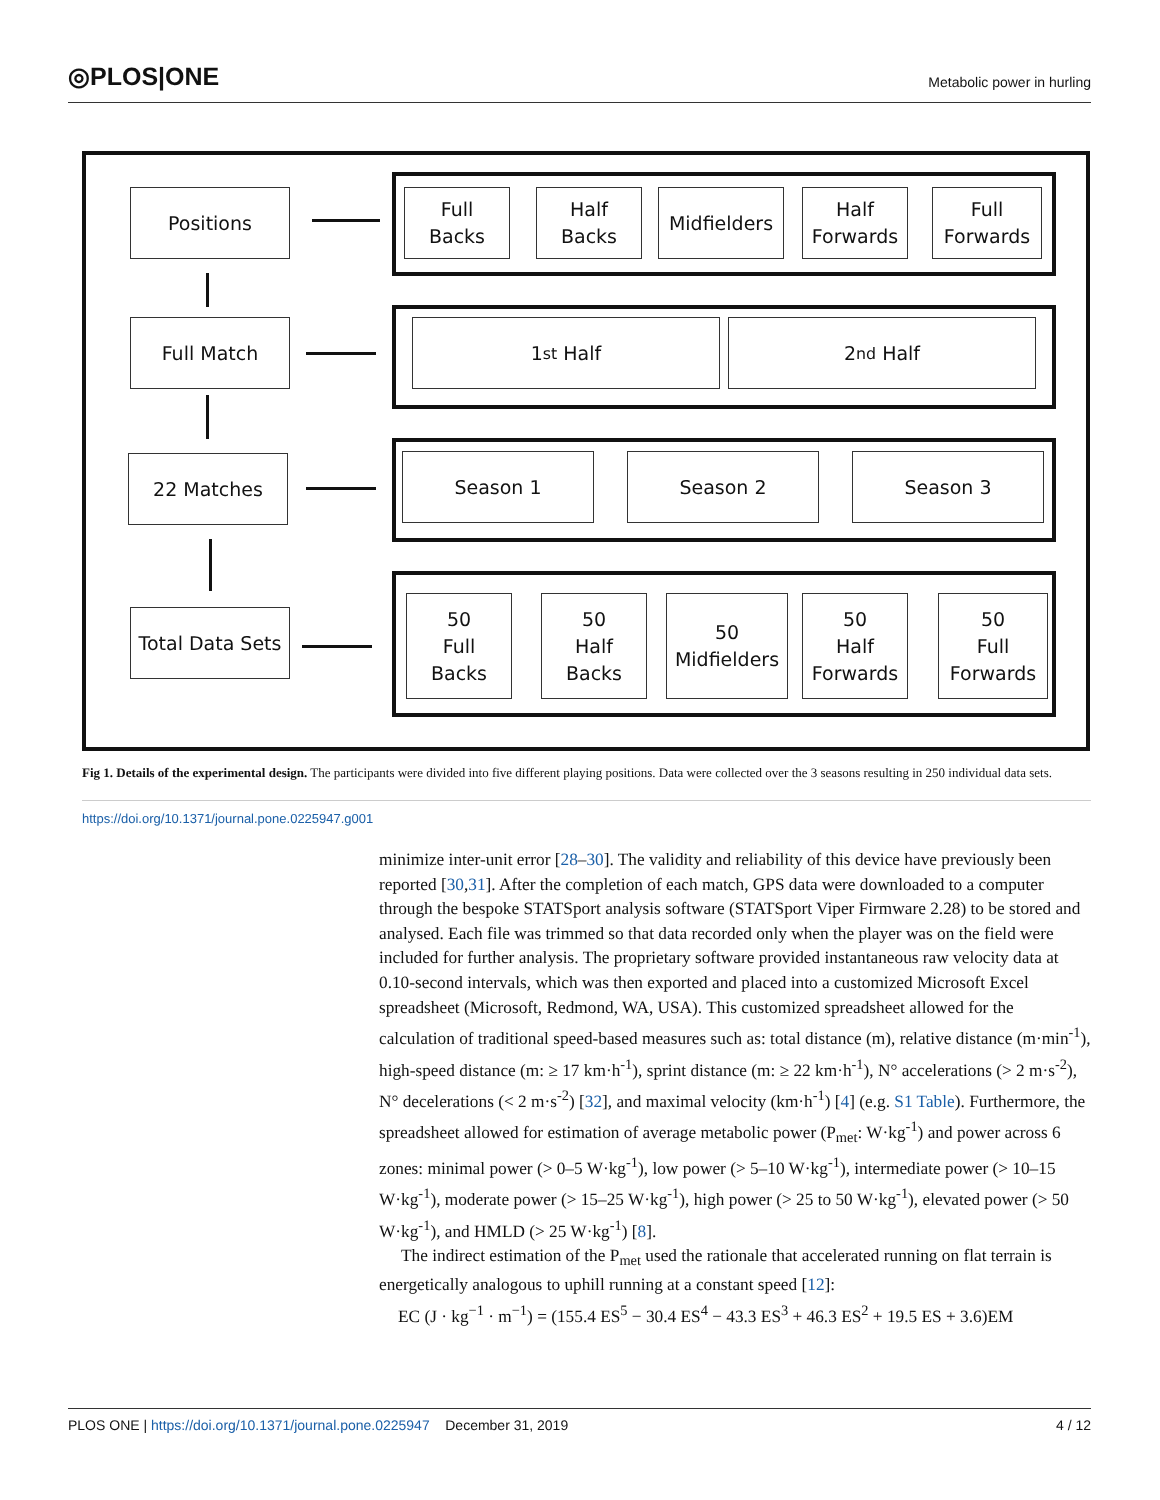◎PLOS|ONE
Metabolic power in hurling
Positions
Full
Backs
Half
Backs
Midfielders
Half
Forwards
Full
Forwards
Full Match 1<sup>st</sup> Half 2<sup>nd</sup> Half
22 Matches Season 1 Season 2 Season 3
Total Data Sets
50
Full
Backs
50
Half
Backs
50
Midfielders
50
Half
Forwards
50
Full
Forwards
Fig 1. Details of the experimental design. The participants were divided into five different playing positions. Data were collected over the 3 seasons resulting in 250 individual data sets.
https://doi.org/10.1371/journal.pone.0225947.g001
minimize inter-unit error [28–30]. The validity and reliability of this device have previously been reported [30,31]. After the completion of each match, GPS data were downloaded to a computer through the bespoke STATSport analysis software (STATSport Viper Firmware 2.28) to be stored and analysed. Each file was trimmed so that data recorded only when the player was on the field were included for further analysis. The proprietary software provided instantaneous raw velocity data at 0.10-second intervals, which was then exported and placed into a customized Microsoft Excel spreadsheet (Microsoft, Redmond, WA, USA). This customized spreadsheet allowed for the calculation of traditional speed-based measures such as: total distance (m), relative distance (m·min<sup>-1</sup>), high-speed distance (m: ≥ 17 km·h<sup>-1</sup>), sprint distance (m: ≥ 22 km·h<sup>-1</sup>), N° accelerations (> 2 m·s<sup>-2</sup>), N° decelerations (< 2 m·s<sup>-2</sup>) [32], and maximal velocity (km·h<sup>-1</sup>) [4] (e.g. S1 Table). Furthermore, the spreadsheet allowed for estimation of average metabolic power (P<sub>met</sub>: W·kg<sup>-1</sup>) and power across 6 zones: minimal power (> 0–5 W·kg<sup>-1</sup>), low power (> 5–10 W·kg<sup>-1</sup>), intermediate power (> 10–15 W·kg<sup>-1</sup>), moderate power (> 15–25 W·kg<sup>-1</sup>), high power (> 25 to 50 W·kg<sup>-1</sup>), elevated power (> 50 W·kg<sup>-1</sup>), and HMLD (> 25 W·kg<sup>-1</sup>) [8].
The indirect estimation of the P<sub>met</sub> used the rationale that accelerated running on flat terrain is energetically analogous to uphill running at a constant speed [12]:
EC (J · kg<sup>−1</sup> · m<sup>−1</sup>) = (155.4 ES<sup>5</sup> − 30.4 ES<sup>4</sup> − 43.3 ES<sup>3</sup> + 46.3 ES<sup>2</sup> + 19.5 ES + 3.6)EM
PLOS ONE | https://doi.org/10.1371/journal.pone.0225947 December 31, 2019
4 / 12